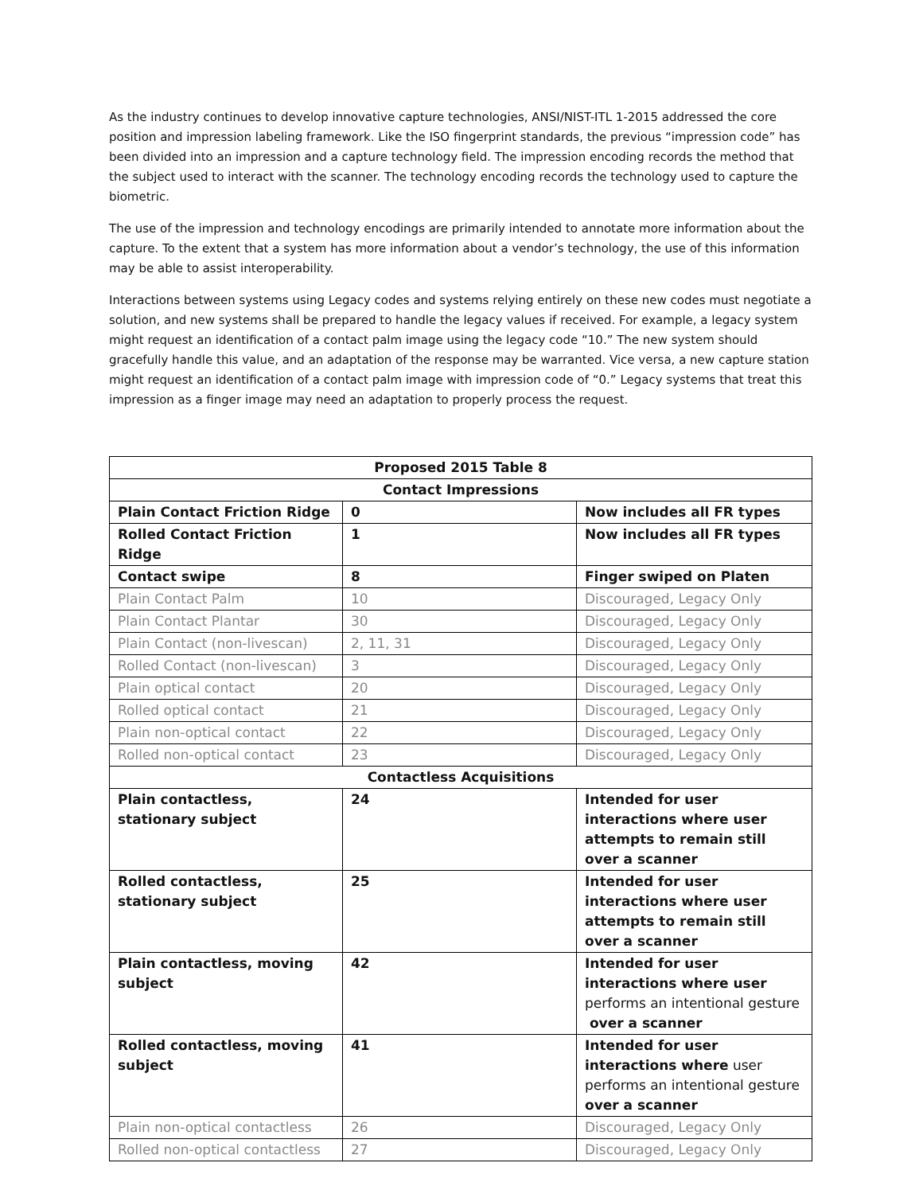As the industry continues to develop innovative capture technologies, ANSI/NIST-ITL 1-2015 addressed the core position and impression labeling framework. Like the ISO fingerprint standards, the previous “impression code” has been divided into an impression and a capture technology field. The impression encoding records the method that the subject used to interact with the scanner. The technology encoding records the technology used to capture the biometric.
The use of the impression and technology encodings are primarily intended to annotate more information about the capture. To the extent that a system has more information about a vendor’s technology, the use of this information may be able to assist interoperability.
Interactions between systems using Legacy codes and systems relying entirely on these new codes must negotiate a solution, and new systems shall be prepared to handle the legacy values if received. For example, a legacy system might request an identification of a contact palm image using the legacy code “10.” The new system should gracefully handle this value, and an adaptation of the response may be warranted. Vice versa, a new capture station might request an identification of a contact palm image with impression code of “0.” Legacy systems that treat this impression as a finger image may need an adaptation to properly process the request.
| Proposed 2015 Table 8 | | |
| Contact Impressions | | |
| Plain Contact Friction Ridge | 0 | Now includes all FR types |
| Rolled Contact Friction Ridge | 1 | Now includes all FR types |
| Contact swipe | 8 | Finger swiped on Platen |
| Plain Contact Palm | 10 | Discouraged, Legacy Only |
| Plain Contact Plantar | 30 | Discouraged, Legacy Only |
| Plain Contact (non-livescan) | 2, 11, 31 | Discouraged, Legacy Only |
| Rolled Contact (non-livescan) | 3 | Discouraged, Legacy Only |
| Plain optical contact | 20 | Discouraged, Legacy Only |
| Rolled optical contact | 21 | Discouraged, Legacy Only |
| Plain non-optical contact | 22 | Discouraged, Legacy Only |
| Rolled non-optical contact | 23 | Discouraged, Legacy Only |
| Contactless Acquisitions | | |
| Plain contactless, stationary subject | 24 | Intended for user interactions where user attempts to remain still over a scanner |
| Rolled contactless, stationary subject | 25 | Intended for user interactions where user attempts to remain still over a scanner |
| Plain contactless, moving subject | 42 | Intended for user interactions where user performs an intentional gesture over a scanner |
| Rolled contactless, moving subject | 41 | Intended for user interactions where user performs an intentional gesture over a scanner |
| Plain non-optical contactless | 26 | Discouraged, Legacy Only |
| Rolled non-optical contactless | 27 | Discouraged, Legacy Only |